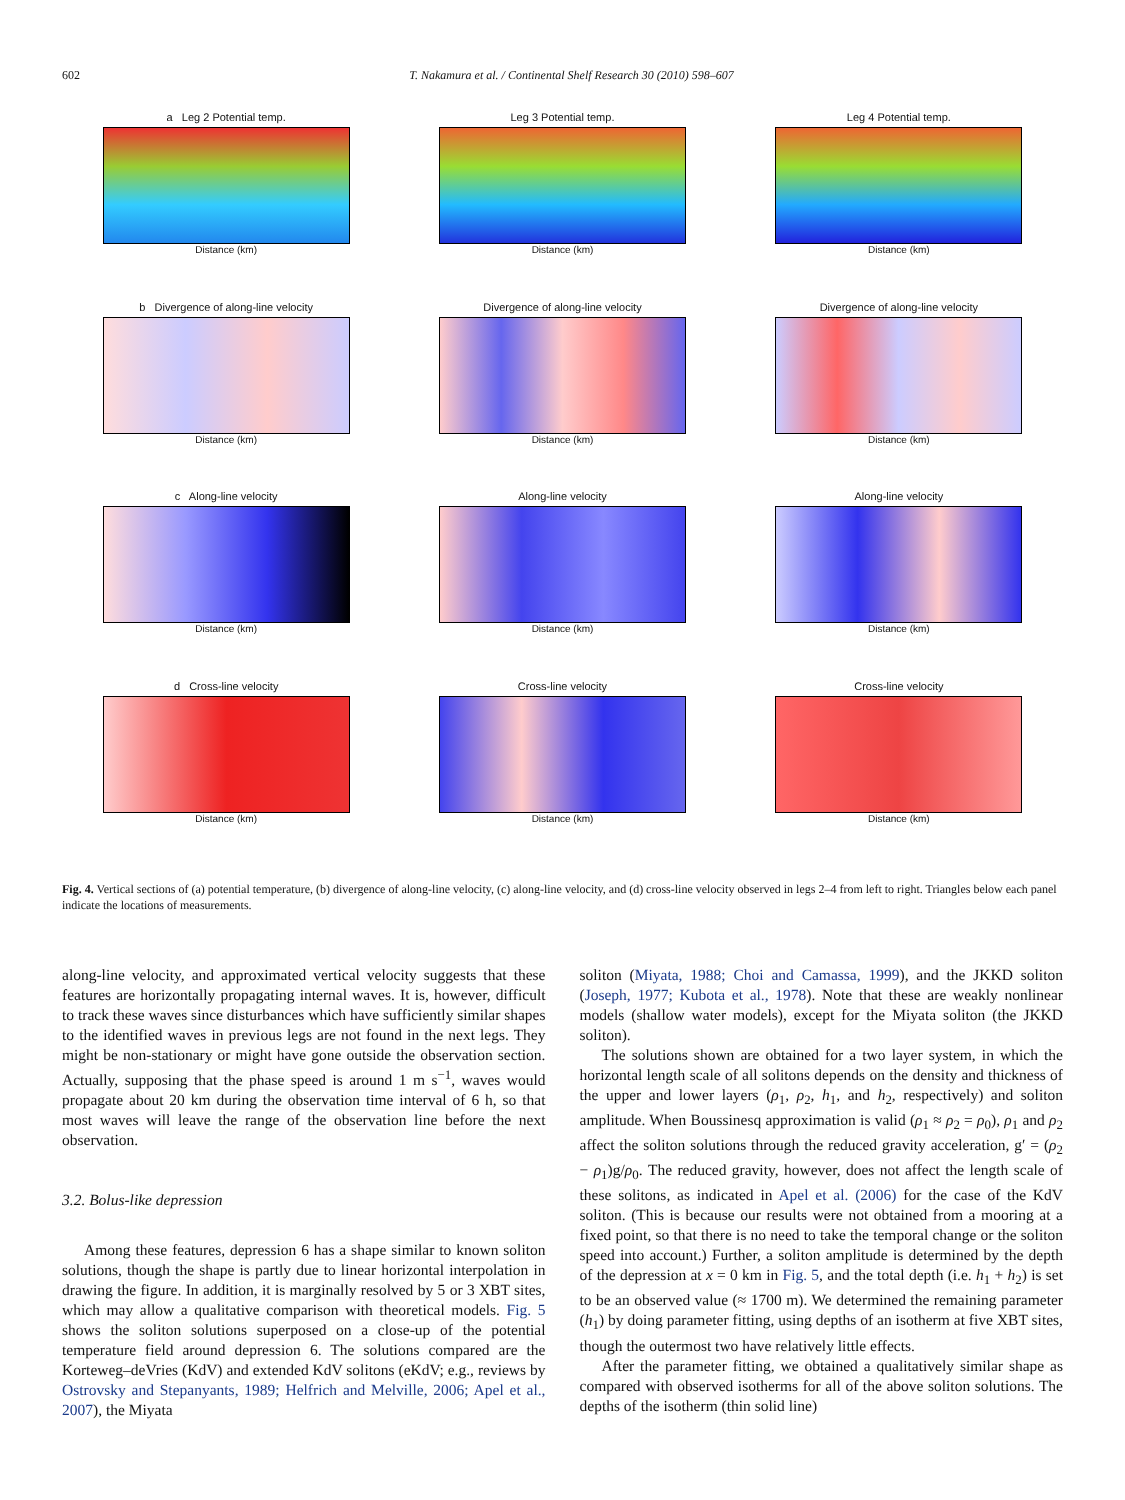602 T. Nakamura et al. / Continental Shelf Research 30 (2010) 598–607
a Leg 2 Potential temp.
Distance (km)
Leg 3 Potential temp.
Distance (km)
Leg 4 Potential temp.
Distance (km)
b Divergence of along-line velocity
Distance (km)
Divergence of along-line velocity
Distance (km)
Divergence of along-line velocity
Distance (km)
c Along-line velocity
Distance (km)
Along-line velocity
Distance (km)
Along-line velocity
Distance (km)
d Cross-line velocity
Distance (km)
Cross-line velocity
Distance (km)
Cross-line velocity
Distance (km)
Fig. 4. Vertical sections of (a) potential temperature, (b) divergence of along-line velocity, (c) along-line velocity, and (d) cross-line velocity observed in legs 2–4 from left to right. Triangles below each panel indicate the locations of measurements.
along-line velocity, and approximated vertical velocity suggests that these features are horizontally propagating internal waves. It is, however, difficult to track these waves since disturbances which have sufficiently similar shapes to the identified waves in previous legs are not found in the next legs. They might be non-stationary or might have gone outside the observation section. Actually, supposing that the phase speed is around 1 m s<sup>−1</sup>, waves would propagate about 20 km during the observation time interval of 6 h, so that most waves will leave the range of the observation line before the next observation.
3.2. Bolus-like depression
Among these features, depression 6 has a shape similar to known soliton solutions, though the shape is partly due to linear horizontal interpolation in drawing the figure. In addition, it is marginally resolved by 5 or 3 XBT sites, which may allow a qualitative comparison with theoretical models. Fig. 5 shows the soliton solutions superposed on a close-up of the potential temperature field around depression 6. The solutions compared are the Korteweg–deVries (KdV) and extended KdV solitons (eKdV; e.g., reviews by Ostrovsky and Stepanyants, 1989; Helfrich and Melville, 2006; Apel et al., 2007), the Miyata
soliton (Miyata, 1988; Choi and Camassa, 1999), and the JKKD soliton (Joseph, 1977; Kubota et al., 1978). Note that these are weakly nonlinear models (shallow water models), except for the Miyata soliton (the JKKD soliton).
The solutions shown are obtained for a two layer system, in which the horizontal length scale of all solitons depends on the density and thickness of the upper and lower layers (ρ<sub>1</sub>, ρ<sub>2</sub>, h<sub>1</sub>, and h<sub>2</sub>, respectively) and soliton amplitude. When Boussinesq approximation is valid (ρ<sub>1</sub> ≈ ρ<sub>2</sub> = ρ<sub>0</sub>), ρ<sub>1</sub> and ρ<sub>2</sub> affect the soliton solutions through the reduced gravity acceleration, g′ = (ρ<sub>2</sub> − ρ<sub>1</sub>)g/ρ<sub>0</sub>. The reduced gravity, however, does not affect the length scale of these solitons, as indicated in Apel et al. (2006) for the case of the KdV soliton. (This is because our results were not obtained from a mooring at a fixed point, so that there is no need to take the temporal change or the soliton speed into account.) Further, a soliton amplitude is determined by the depth of the depression at x = 0 km in Fig. 5, and the total depth (i.e. h<sub>1</sub> + h<sub>2</sub>) is set to be an observed value (≈ 1700 m). We determined the remaining parameter (h<sub>1</sub>) by doing parameter fitting, using depths of an isotherm at five XBT sites, though the outermost two have relatively little effects.
After the parameter fitting, we obtained a qualitatively similar shape as compared with observed isotherms for all of the above soliton solutions. The depths of the isotherm (thin solid line)